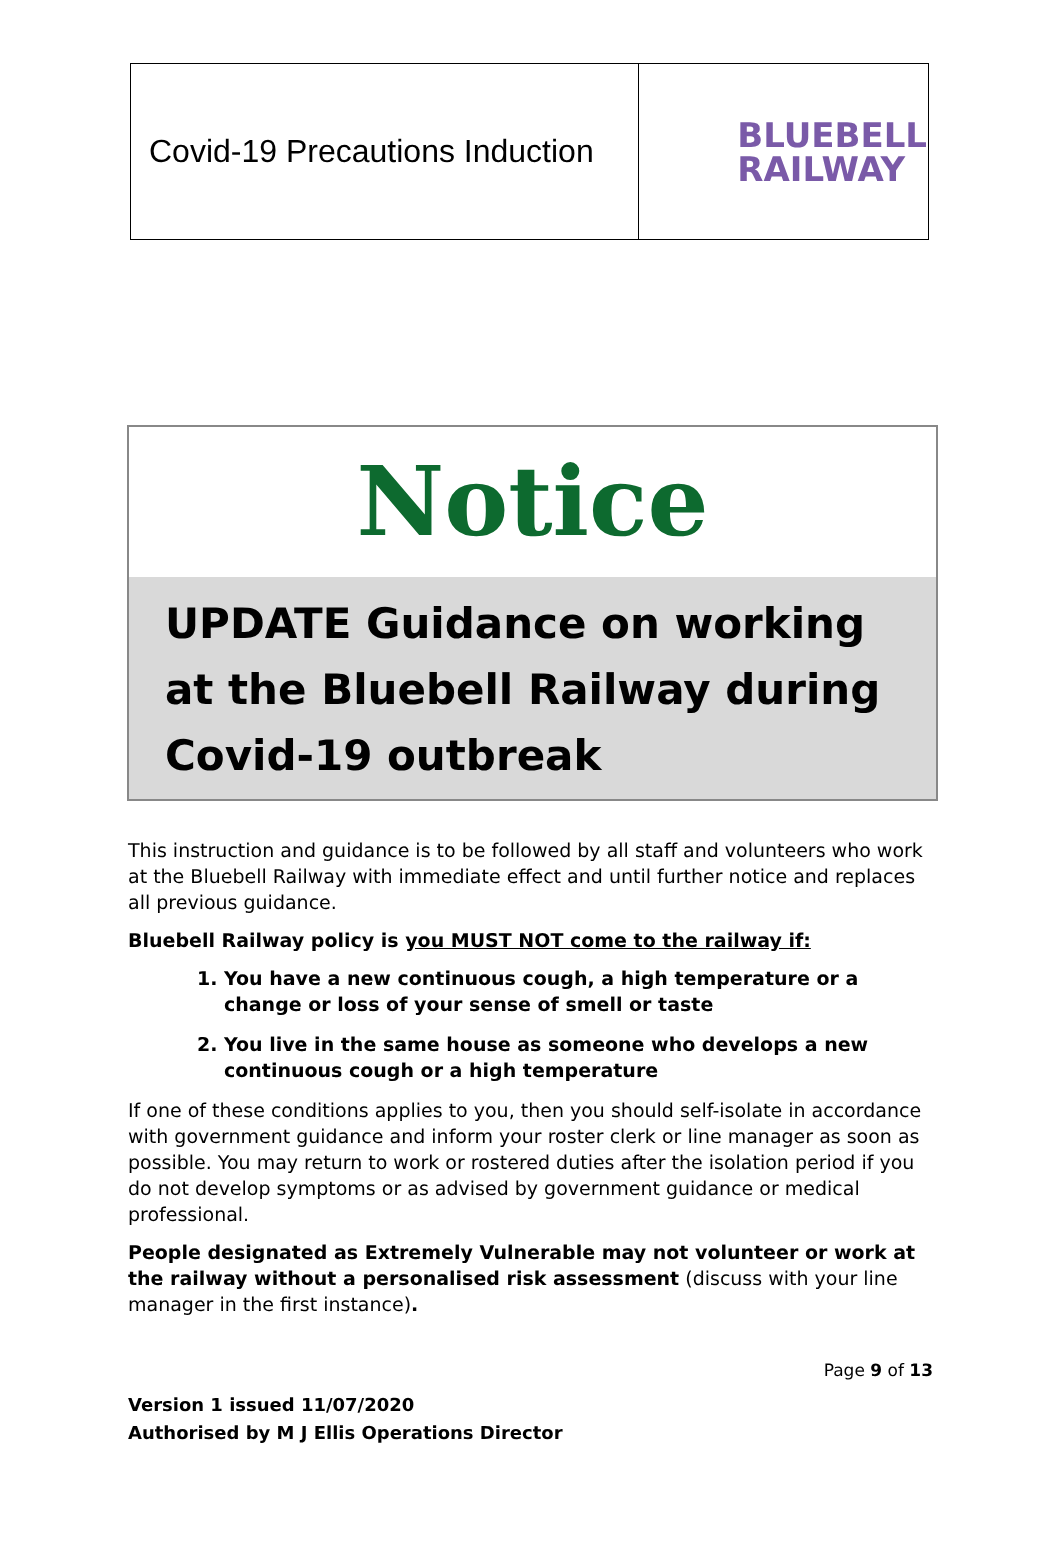| Covid-19 Precautions Induction | BLUEBELL RAILWAY |
Notice
UPDATE Guidance on working at the Bluebell Railway during Covid-19 outbreak
This instruction and guidance is to be followed by all staff and volunteers who work at the Bluebell Railway with immediate effect and until further notice and replaces all previous guidance.
Bluebell Railway policy is you MUST NOT come to the railway if:
1. You have a new continuous cough, a high temperature or a change or loss of your sense of smell or taste
2. You live in the same house as someone who develops a new continuous cough or a high temperature
If one of these conditions applies to you, then you should self-isolate in accordance with government guidance and inform your roster clerk or line manager as soon as possible. You may return to work or rostered duties after the isolation period if you do not develop symptoms or as advised by government guidance or medical professional.
People designated as Extremely Vulnerable may not volunteer or work at the railway without a personalised risk assessment (discuss with your line manager in the first instance).
Page 9 of 13
Version 1 issued 11/07/2020
Authorised by M J Ellis Operations Director